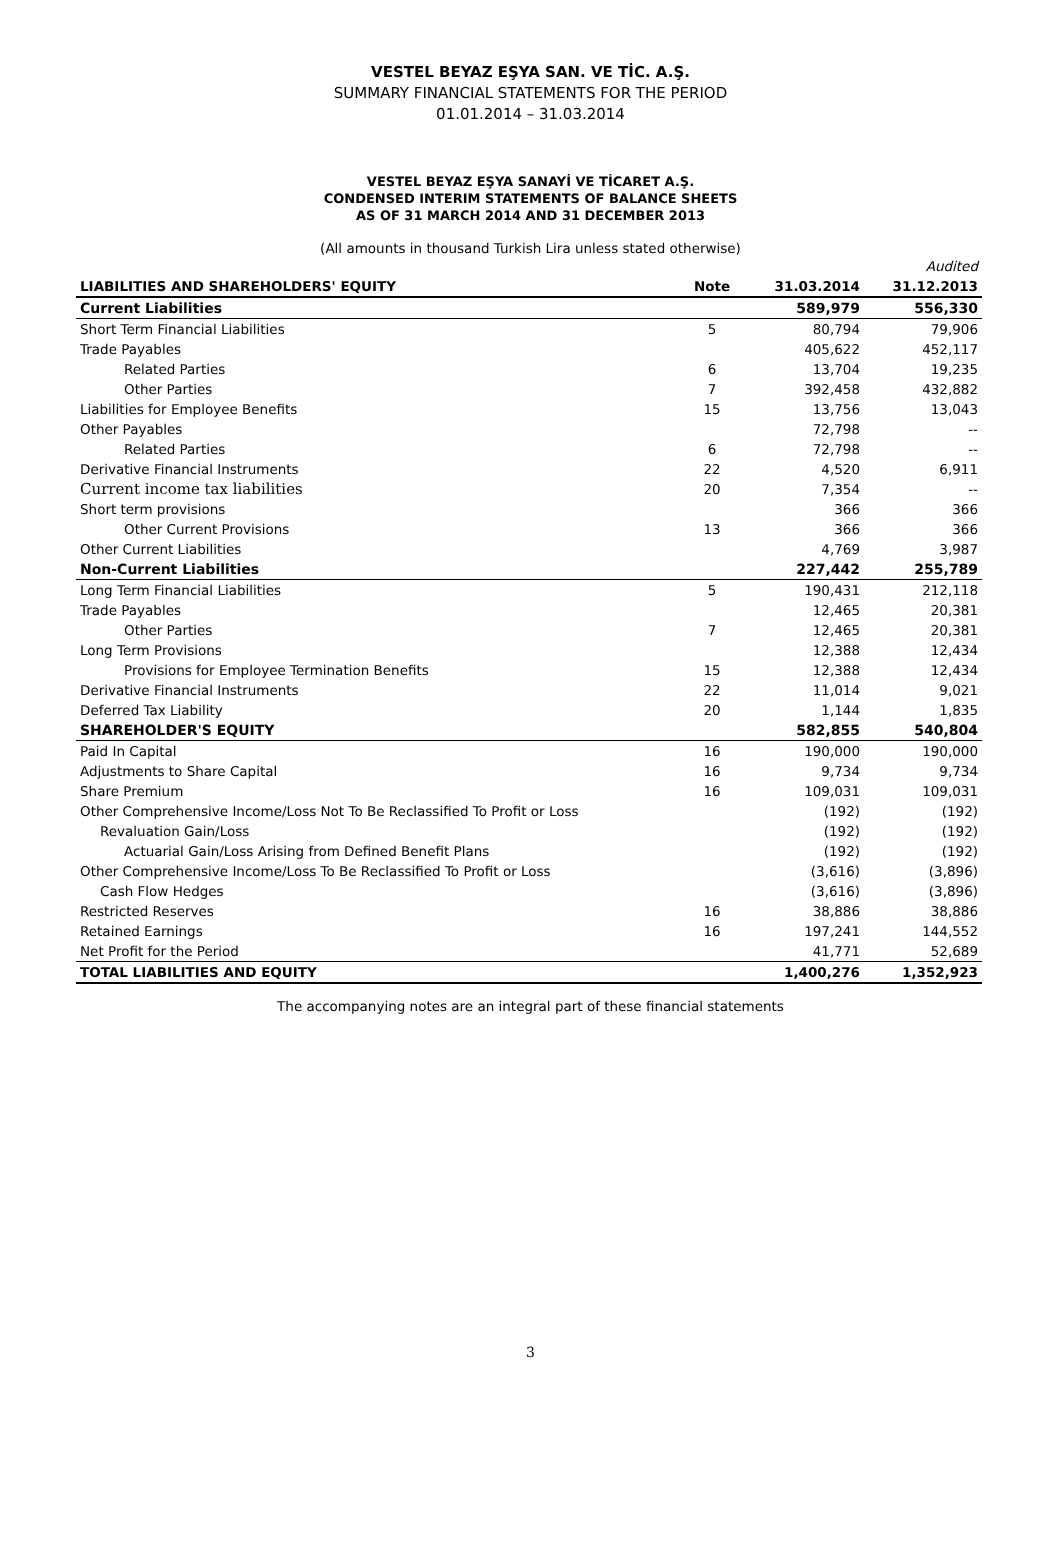VESTEL BEYAZ EŞYA SAN. VE TİC. A.Ş.
SUMMARY FINANCIAL STATEMENTS FOR THE PERIOD
01.01.2014 – 31.03.2014
VESTEL BEYAZ EŞYA SANAYİ VE TİCARET A.Ş.
CONDENSED INTERIM STATEMENTS OF BALANCE SHEETS
AS OF 31 MARCH 2014 AND 31 DECEMBER 2013
(All amounts in thousand Turkish Lira unless stated otherwise)
| | | | Audited |
| LIABILITIES AND SHAREHOLDERS' EQUITY | Note | 31.03.2014 | 31.12.2013 |
| Current Liabilities | | 589,979 | 556,330 |
| Short Term Financial Liabilities | 5 | 80,794 | 79,906 |
| Trade Payables | | 405,622 | 452,117 |
| Related Parties | 6 | 13,704 | 19,235 |
| Other Parties | 7 | 392,458 | 432,882 |
| Liabilities for Employee Benefits | 15 | 13,756 | 13,043 |
| Other Payables | | 72,798 | -- |
| Related Parties | 6 | 72,798 | -- |
| Derivative Financial Instruments | 22 | 4,520 | 6,911 |
| Current income tax liabilities | 20 | 7,354 | -- |
| Short term provisions | | 366 | 366 |
| Other Current Provisions | 13 | 366 | 366 |
| Other Current Liabilities | | 4,769 | 3,987 |
| Non-Current Liabilities | | 227,442 | 255,789 |
| Long Term Financial Liabilities | 5 | 190,431 | 212,118 |
| Trade Payables | | 12,465 | 20,381 |
| Other Parties | 7 | 12,465 | 20,381 |
| Long Term Provisions | | 12,388 | 12,434 |
| Provisions for Employee Termination Benefits | 15 | 12,388 | 12,434 |
| Derivative Financial Instruments | 22 | 11,014 | 9,021 |
| Deferred Tax Liability | 20 | 1,144 | 1,835 |
| SHAREHOLDER'S EQUITY | | 582,855 | 540,804 |
| Paid In Capital | 16 | 190,000 | 190,000 |
| Adjustments to Share Capital | 16 | 9,734 | 9,734 |
| Share Premium | 16 | 109,031 | 109,031 |
| Other Comprehensive Income/Loss Not To Be Reclassified To Profit or Loss | | (192) | (192) |
| Revaluation Gain/Loss | | (192) | (192) |
| Actuarial Gain/Loss Arising from Defined Benefit Plans | | (192) | (192) |
| Other Comprehensive Income/Loss To Be Reclassified To Profit or Loss | | (3,616) | (3,896) |
| Cash Flow Hedges | | (3,616) | (3,896) |
| Restricted Reserves | 16 | 38,886 | 38,886 |
| Retained Earnings | 16 | 197,241 | 144,552 |
| Net Profit for the Period | | 41,771 | 52,689 |
| TOTAL LIABILITIES AND EQUITY | | 1,400,276 | 1,352,923 |
The accompanying notes are an integral part of these financial statements
3